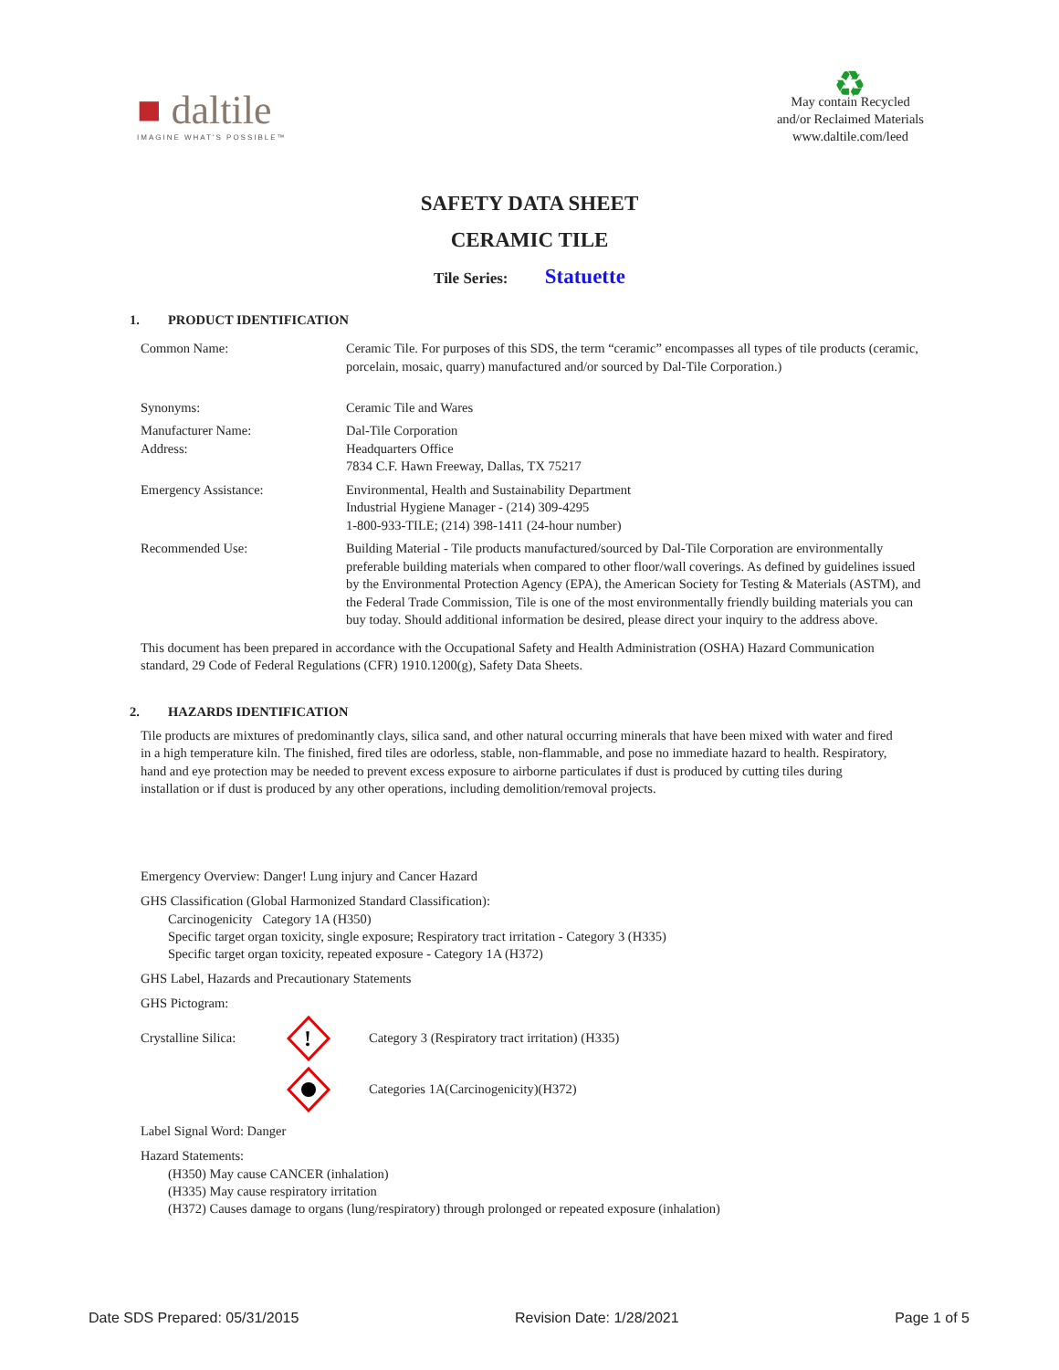■ daltile
IMAGINE WHAT'S POSSIBLE™
♻
May contain Recycled
and/or Reclaimed Materials
www.daltile.com/leed
SAFETY DATA SHEET
CERAMIC TILE
Tile Series: Statuette
1. PRODUCT IDENTIFICATION
| Common Name: | Ceramic Tile. For purposes of this SDS, the term “ceramic” encompasses all types of tile products (ceramic, porcelain, mosaic, quarry) manufactured and/or sourced by Dal-Tile Corporation.) |
| Synonyms: | Ceramic Tile and Wares |
| Manufacturer Name: Address: | Dal-Tile Corporation Headquarters Office 7834 C.F. Hawn Freeway, Dallas, TX 75217 |
| Emergency Assistance: | Environmental, Health and Sustainability Department Industrial Hygiene Manager - (214) 309-4295 1-800-933-TILE; (214) 398-1411 (24-hour number) |
| Recommended Use: | Building Material - Tile products manufactured/sourced by Dal-Tile Corporation are environmentally preferable building materials when compared to other floor/wall coverings. As defined by guidelines issued by the Environmental Protection Agency (EPA), the American Society for Testing & Materials (ASTM), and the Federal Trade Commission, Tile is one of the most environmentally friendly building materials you can buy today. Should additional information be desired, please direct your inquiry to the address above. |
This document has been prepared in accordance with the Occupational Safety and Health Administration (OSHA) Hazard Communication standard, 29 Code of Federal Regulations (CFR) 1910.1200(g), Safety Data Sheets.
2. HAZARDS IDENTIFICATION
Tile products are mixtures of predominantly clays, silica sand, and other natural occurring minerals that have been mixed with water and fired in a high temperature kiln. The finished, fired tiles are odorless, stable, non-flammable, and pose no immediate hazard to health. Respiratory, hand and eye protection may be needed to prevent excess exposure to airborne particulates if dust is produced by cutting tiles during installation or if dust is produced by any other operations, including demolition/removal projects.
Emergency Overview: Danger! Lung injury and Cancer Hazard
GHS Classification (Global Harmonized Standard Classification):
Carcinogenicity Category 1A (H350)
Specific target organ toxicity, single exposure; Respiratory tract irritation - Category 3 (H335)
Specific target organ toxicity, repeated exposure - Category 1A (H372)
GHS Label, Hazards and Precautionary Statements
GHS Pictogram:
Crystalline Silica:
!
Category 3 (Respiratory tract irritation) (H335)
Categories 1A(Carcinogenicity)(H372)
Label Signal Word: Danger
Hazard Statements:
(H350) May cause CANCER (inhalation)
(H335) May cause respiratory irritation
(H372) Causes damage to organs (lung/respiratory) through prolonged or repeated exposure (inhalation)
Date SDS Prepared: 05/31/2015 Revision Date: 1/28/2021 Page 1 of 5